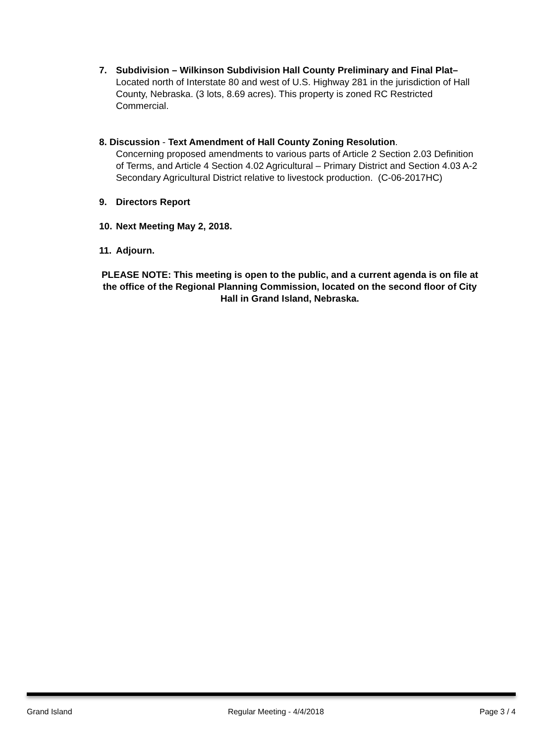7. Subdivision – Wilkinson Subdivision Hall County Preliminary and Final Plat– Located north of Interstate 80 and west of U.S. Highway 281 in the jurisdiction of Hall County, Nebraska. (3 lots, 8.69 acres). This property is zoned RC Restricted Commercial.
8. Discussion - Text Amendment of Hall County Zoning Resolution.
Concerning proposed amendments to various parts of Article 2 Section 2.03 Definition of Terms, and Article 4 Section 4.02 Agricultural – Primary District and Section 4.03 A-2 Secondary Agricultural District relative to livestock production. (C-06-2017HC)
9. Directors Report
10.
Next Meeting May 2, 2018.
11.
Adjourn.
PLEASE NOTE: This meeting is open to the public, and a current agenda is on file at the office of the Regional Planning Commission, located on the second floor of City Hall in Grand Island, Nebraska.
Grand Island Regular Meeting - 4/4/2018 Page 3 / 4